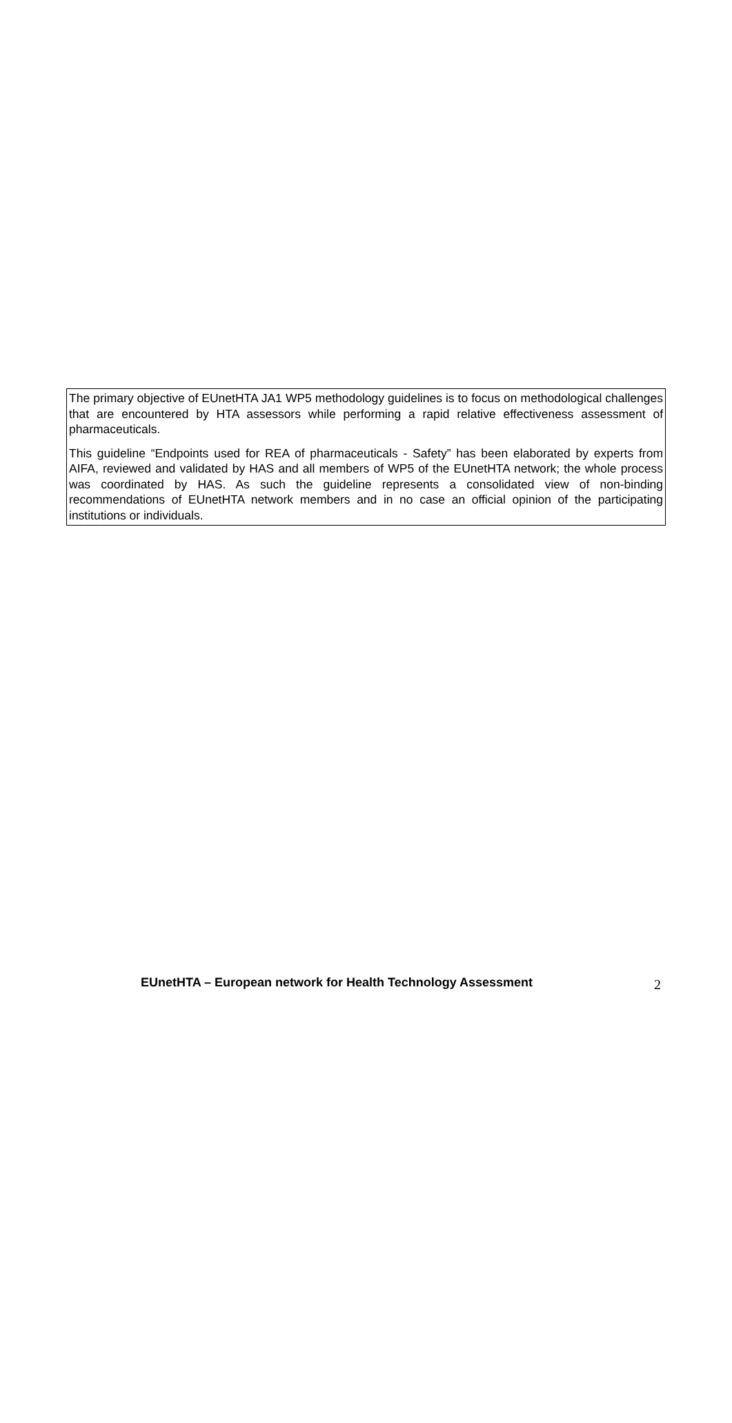The primary objective of EUnetHTA JA1 WP5 methodology guidelines is to focus on methodological challenges that are encountered by HTA assessors while performing a rapid relative effectiveness assessment of pharmaceuticals.
This guideline “Endpoints used for REA of pharmaceuticals - Safety” has been elaborated by experts from AIFA, reviewed and validated by HAS and all members of WP5 of the EUnetHTA network; the whole process was coordinated by HAS. As such the guideline represents a consolidated view of non-binding recommendations of EUnetHTA network members and in no case an official opinion of the participating institutions or individuals.
EUnetHTA – European network for Health Technology Assessment 2